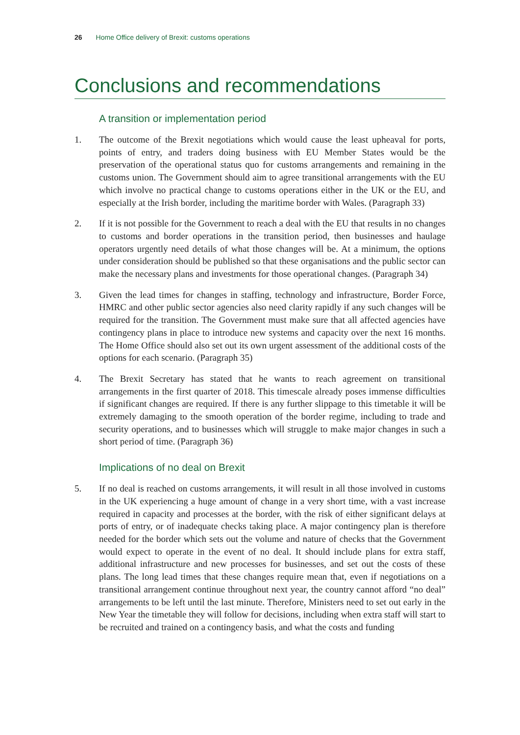26 Home Office delivery of Brexit: customs operations
Conclusions and recommendations
A transition or implementation period
1. The outcome of the Brexit negotiations which would cause the least upheaval for ports, points of entry, and traders doing business with EU Member States would be the preservation of the operational status quo for customs arrangements and remaining in the customs union. The Government should aim to agree transitional arrangements with the EU which involve no practical change to customs operations either in the UK or the EU, and especially at the Irish border, including the maritime border with Wales. (Paragraph 33)
2. If it is not possible for the Government to reach a deal with the EU that results in no changes to customs and border operations in the transition period, then businesses and haulage operators urgently need details of what those changes will be. At a minimum, the options under consideration should be published so that these organisations and the public sector can make the necessary plans and investments for those operational changes. (Paragraph 34)
3. Given the lead times for changes in staffing, technology and infrastructure, Border Force, HMRC and other public sector agencies also need clarity rapidly if any such changes will be required for the transition. The Government must make sure that all affected agencies have contingency plans in place to introduce new systems and capacity over the next 16 months. The Home Office should also set out its own urgent assessment of the additional costs of the options for each scenario. (Paragraph 35)
4. The Brexit Secretary has stated that he wants to reach agreement on transitional arrangements in the first quarter of 2018. This timescale already poses immense difficulties if significant changes are required. If there is any further slippage to this timetable it will be extremely damaging to the smooth operation of the border regime, including to trade and security operations, and to businesses which will struggle to make major changes in such a short period of time. (Paragraph 36)
Implications of no deal on Brexit
5. If no deal is reached on customs arrangements, it will result in all those involved in customs in the UK experiencing a huge amount of change in a very short time, with a vast increase required in capacity and processes at the border, with the risk of either significant delays at ports of entry, or of inadequate checks taking place. A major contingency plan is therefore needed for the border which sets out the volume and nature of checks that the Government would expect to operate in the event of no deal. It should include plans for extra staff, additional infrastructure and new processes for businesses, and set out the costs of these plans. The long lead times that these changes require mean that, even if negotiations on a transitional arrangement continue throughout next year, the country cannot afford “no deal” arrangements to be left until the last minute. Therefore, Ministers need to set out early in the New Year the timetable they will follow for decisions, including when extra staff will start to be recruited and trained on a contingency basis, and what the costs and funding